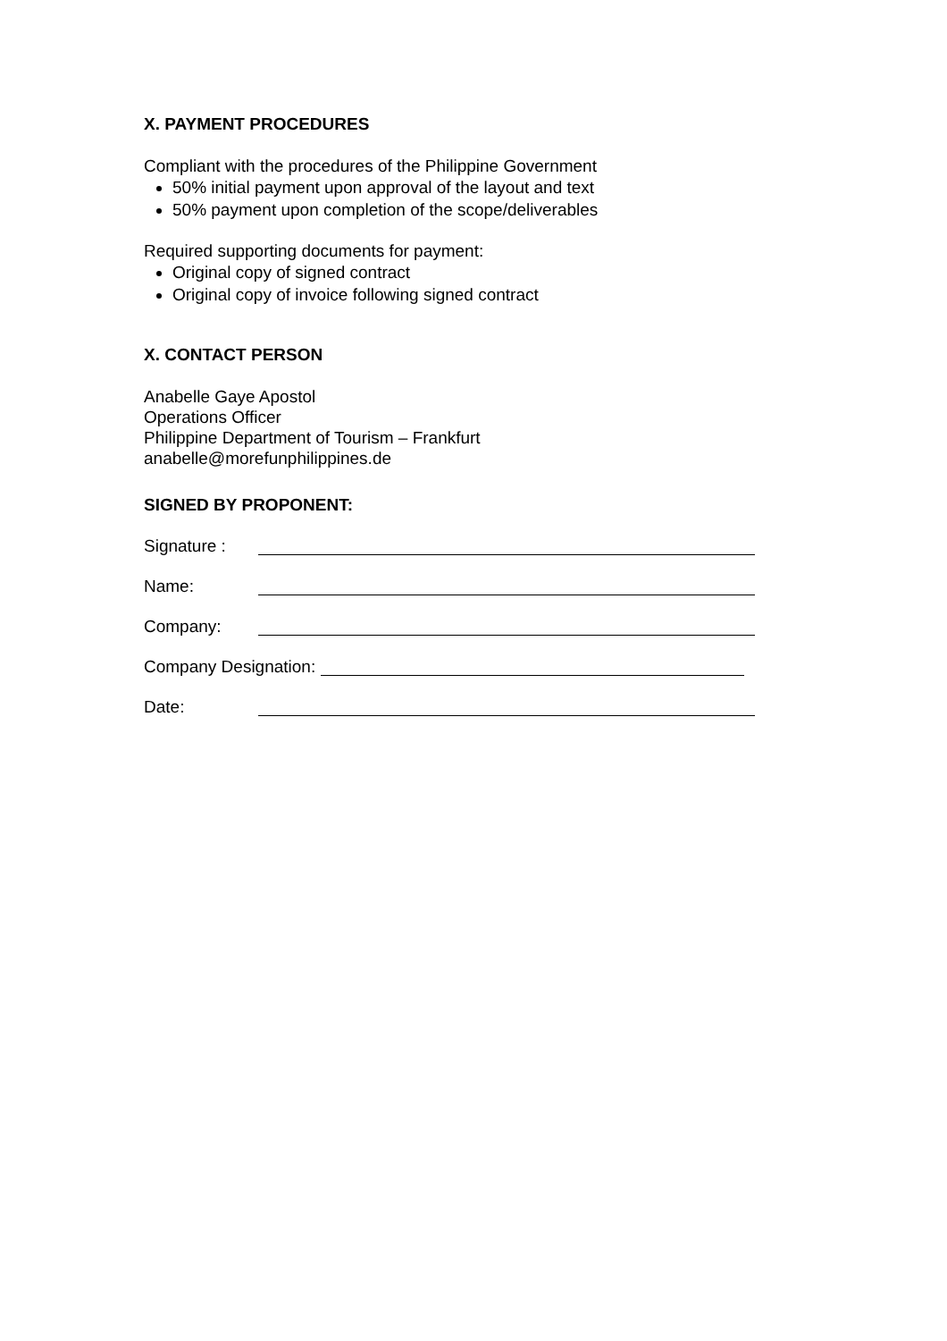X. PAYMENT PROCEDURES
Compliant with the procedures of the Philippine Government
50% initial payment upon approval of the layout and text
50% payment upon completion of the scope/deliverables
Required supporting documents for payment:
Original copy of signed contract
Original copy of invoice following signed contract
X. CONTACT PERSON
Anabelle Gaye Apostol
Operations Officer
Philippine Department of Tourism – Frankfurt
anabelle@morefunphilippines.de
SIGNED BY PROPONENT:
Signature :
Name:
Company:
Company Designation:
Date: